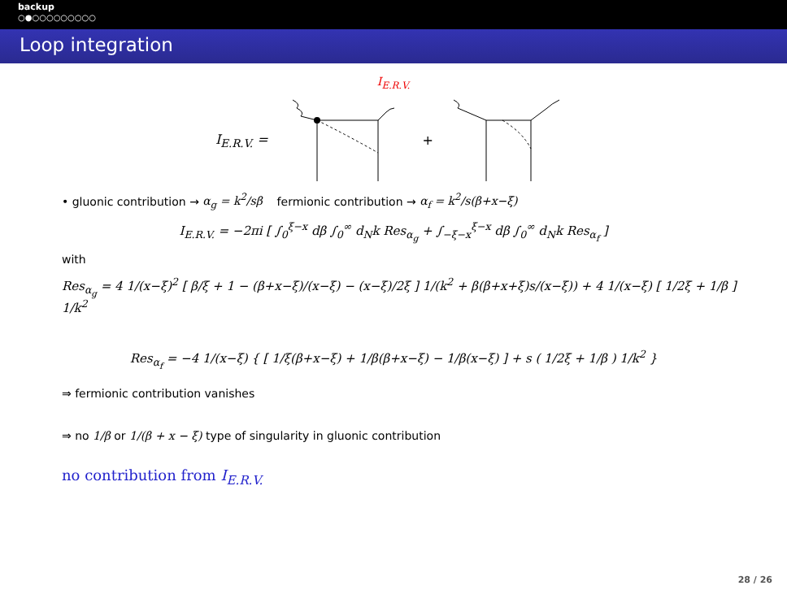backup
○●○○○○○○○○○
Loop integration
I<sub>E.R.V.</sub>
I<sub>E.R.V.</sub> = +
• gluonic contribution → α<sub>g</sub> = k<sup>2</sup>/sβ fermionic contribution → α<sub>f</sub> = k<sup>2</sup>/s(β+x−ξ)
I<sub>E.R.V.</sub> = −2πi [ ∫<sub>0</sub><sup>ξ−x</sup> dβ ∫<sub>0</sub><sup>∞</sup> d<sub>N</sub>k Res<sub>α<sub>g</sub></sub> + ∫<sub>−ξ−x</sub><sup>ξ−x</sup> dβ ∫<sub>0</sub><sup>∞</sup> d<sub>N</sub>k Res<sub>α<sub>f</sub></sub> ]
with
Res<sub>α<sub>g</sub></sub> = 4 1/(x−ξ)<sup>2</sup> [ β/ξ + 1 − (β+x−ξ)/(x−ξ) − (x−ξ)/2ξ ] 1/(k<sup>2</sup> + β(β+x+ξ)s/(x−ξ)) + 4 1/(x−ξ) [ 1/2ξ + 1/β ] 1/k<sup>2</sup>
Res<sub>α<sub>f</sub></sub> = −4 1/(x−ξ) { [ 1/ξ(β+x−ξ) + 1/β(β+x−ξ) − 1/β(x−ξ) ] + s ( 1/2ξ + 1/β ) 1/k<sup>2</sup> }
⇒ fermionic contribution vanishes
⇒ no 1/β or 1/(β + x − ξ) type of singularity in gluonic contribution
no contribution from I<sub>E.R.V.</sub>
28 / 26